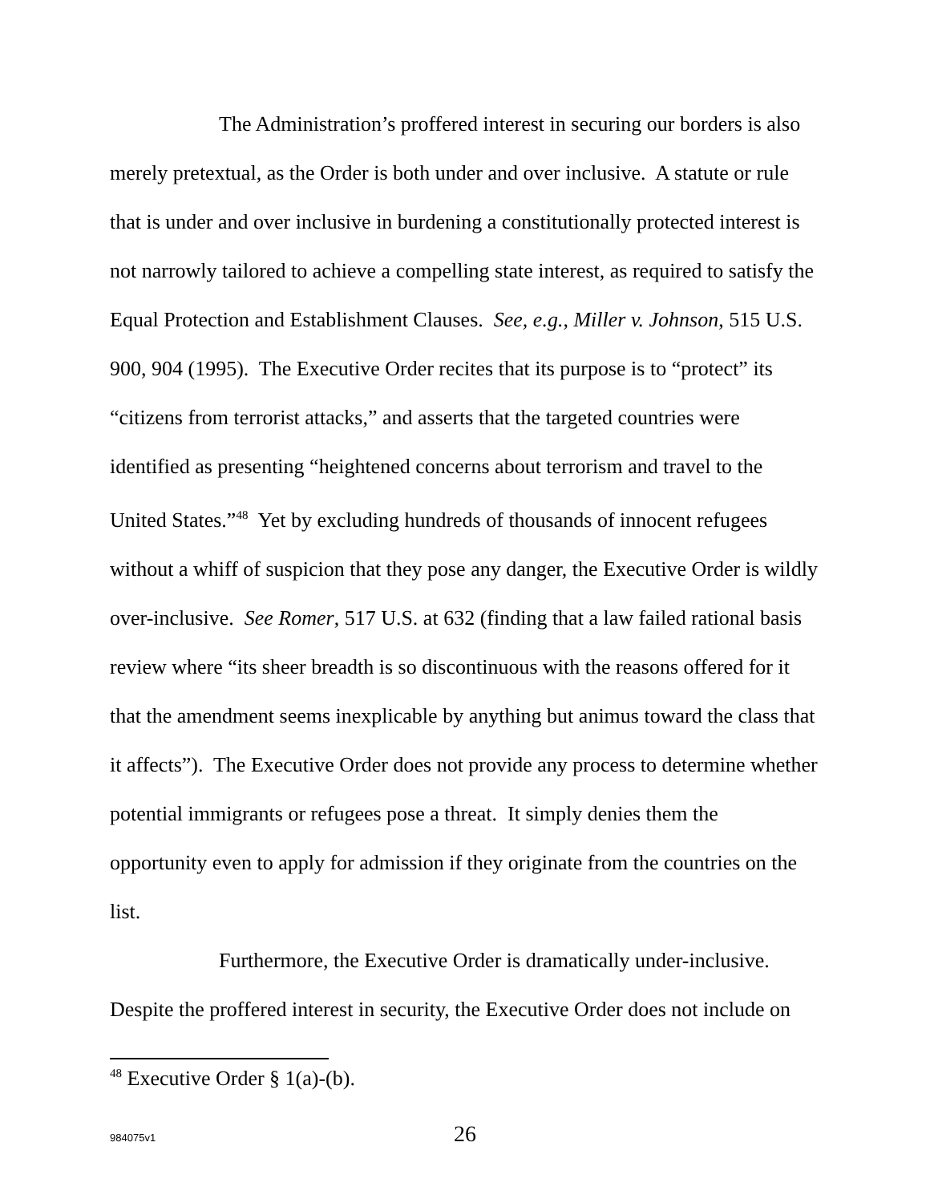The Administration’s proffered interest in securing our borders is also merely pretextual, as the Order is both under and over inclusive. A statute or rule that is under and over inclusive in burdening a constitutionally protected interest is not narrowly tailored to achieve a compelling state interest, as required to satisfy the Equal Protection and Establishment Clauses. See, e.g., Miller v. Johnson, 515 U.S. 900, 904 (1995). The Executive Order recites that its purpose is to “protect” its “citizens from terrorist attacks,” and asserts that the targeted countries were identified as presenting “heightened concerns about terrorism and travel to the United States.”<sup>48</sup> Yet by excluding hundreds of thousands of innocent refugees without a whiff of suspicion that they pose any danger, the Executive Order is wildly over-inclusive. See Romer, 517 U.S. at 632 (finding that a law failed rational basis review where “its sheer breadth is so discontinuous with the reasons offered for it that the amendment seems inexplicable by anything but animus toward the class that it affects”). The Executive Order does not provide any process to determine whether potential immigrants or refugees pose a threat. It simply denies them the opportunity even to apply for admission if they originate from the countries on the list.
Furthermore, the Executive Order is dramatically under-inclusive. Despite the proffered interest in security, the Executive Order does not include on
<sup>48</sup> Executive Order § 1(a)-(b).
984075v1
26